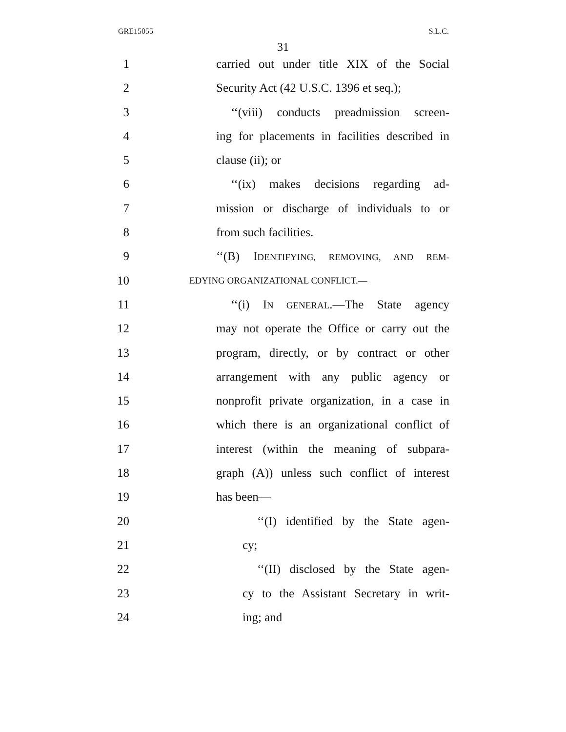GRE15055 S.L.C.
31
1 carried out under title XIX of the Social
2 Security Act (42 U.S.C. 1396 et seq.);
3 ‘‘(viii) conducts preadmission screen-
4 ing for placements in facilities described in
5 clause (ii); or
6 ‘‘(ix) makes decisions regarding ad-
7 mission or discharge of individuals to or
8 from such facilities.
9 ‘‘(B) IDENTIFYING, REMOVING, AND REM-
10 EDYING ORGANIZATIONAL CONFLICT.—
11 ‘‘(i) IN GENERAL.—The State agency
12 may not operate the Office or carry out the
13 program, directly, or by contract or other
14 arrangement with any public agency or
15 nonprofit private organization, in a case in
16 which there is an organizational conflict of
17 interest (within the meaning of subpara-
18 graph (A)) unless such conflict of interest
19 has been—
20 ‘‘(I) identified by the State agen-
21 cy;
22 ‘‘(II) disclosed by the State agen-
23 cy to the Assistant Secretary in writ-
24 ing; and